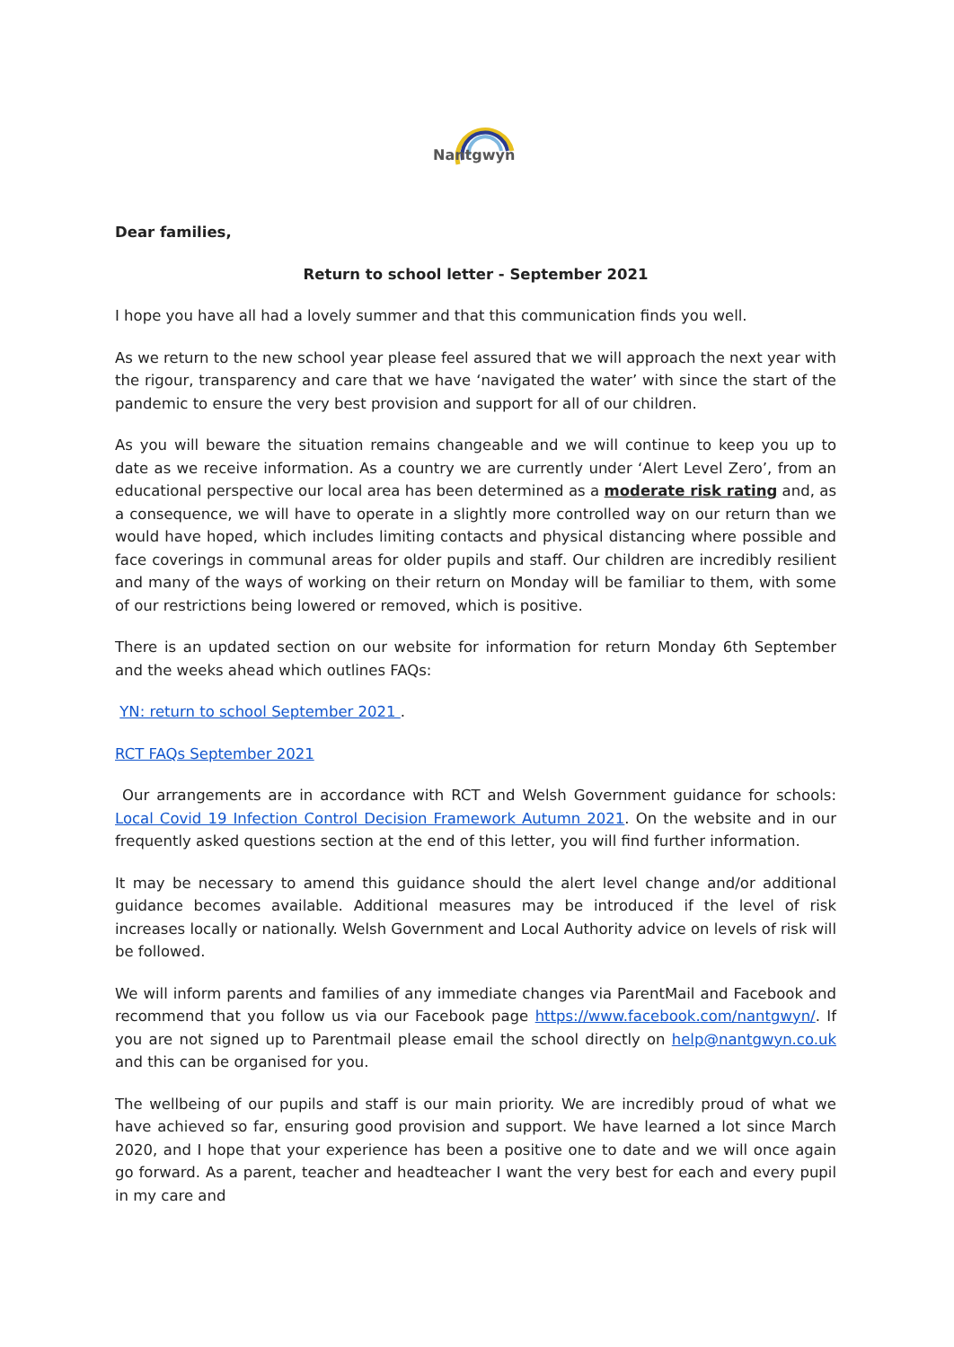Nantgwyn
Dear families,
Return to school letter - September 2021
I hope you have all had a lovely summer and that this communication finds you well.
As we return to the new school year please feel assured that we will approach the next year with the rigour, transparency and care that we have ‘navigated the water’ with since the start of the pandemic to ensure the very best provision and support for all of our children.
As you will beware the situation remains changeable and we will continue to keep you up to date as we receive information. As a country we are currently under ‘Alert Level Zero’, from an educational perspective our local area has been determined as a moderate risk rating and, as a consequence, we will have to operate in a slightly more controlled way on our return than we would have hoped, which includes limiting contacts and physical distancing where possible and face coverings in communal areas for older pupils and staff. Our children are incredibly resilient and many of the ways of working on their return on Monday will be familiar to them, with some of our restrictions being lowered or removed, which is positive.
There is an updated section on our website for information for return Monday 6th September and the weeks ahead which outlines FAQs:
YN: return to school September 2021 .
RCT FAQs September 2021
Our arrangements are in accordance with RCT and Welsh Government guidance for schools: Local Covid 19 Infection Control Decision Framework Autumn 2021. On the website and in our frequently asked questions section at the end of this letter, you will find further information.
It may be necessary to amend this guidance should the alert level change and/or additional guidance becomes available. Additional measures may be introduced if the level of risk increases locally or nationally. Welsh Government and Local Authority advice on levels of risk will be followed.
We will inform parents and families of any immediate changes via ParentMail and Facebook and recommend that you follow us via our Facebook page https://www.facebook.com/nantgwyn/. If you are not signed up to Parentmail please email the school directly on help@nantgwyn.co.uk and this can be organised for you.
The wellbeing of our pupils and staff is our main priority. We are incredibly proud of what we have achieved so far, ensuring good provision and support. We have learned a lot since March 2020, and I hope that your experience has been a positive one to date and we will once again go forward. As a parent, teacher and headteacher I want the very best for each and every pupil in my care and